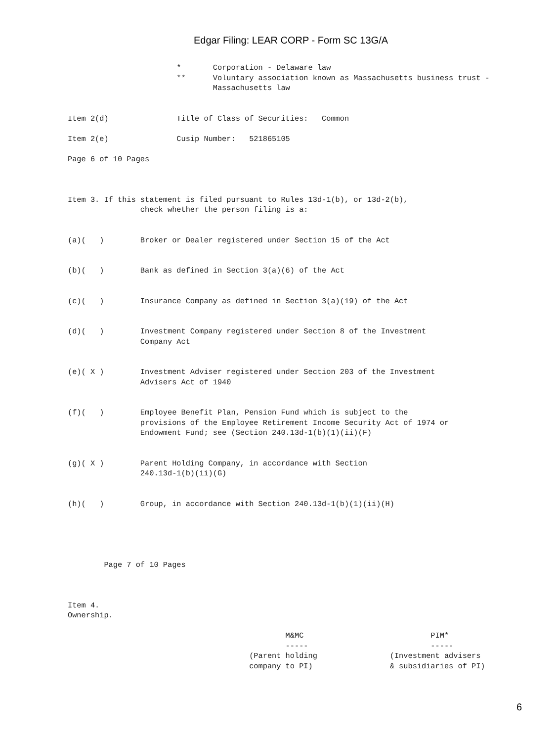Edgar Filing: LEAR CORP - Form SC 13G/A
                        *       Corporation - Delaware law
                        **      Voluntary association known as Massachusetts business trust -
                                Massachusetts law


Item 2(d)               Title of Class of Securities:   Common

Item 2(e)               Cusip Number:   521865105

Page 6 of 10 Pages



Item 3. If this statement is filed pursuant to Rules 13d-1(b), or 13d-2(b),
                check whether the person filing is a:


(a)(   )        Broker or Dealer registered under Section 15 of the Act


(b)(   )        Bank as defined in Section 3(a)(6) of the Act


(c)(   )        Insurance Company as defined in Section 3(a)(19) of the Act


(d)(   )        Investment Company registered under Section 8 of the Investment
                Company Act


(e)( X )        Investment Adviser registered under Section 203 of the Investment
                Advisers Act of 1940


(f)(   )        Employee Benefit Plan, Pension Fund which is subject to the
                provisions of the Employee Retirement Income Security Act of 1974 or
                Endowment Fund; see (Section 240.13d-1(b)(1)(ii)(F)


(g)( X )        Parent Holding Company, in accordance with Section
                240.13d-1(b)(ii)(G)


(h)(   )        Group, in accordance with Section 240.13d-1(b)(1)(ii)(H)





        Page 7 of 10 Pages



Item 4.
Ownership.

                                                M&MC                            PIM*
                                                -----                           -----
                                        (Parent holding                (Investment advisers
                                        company to PI)                 & subsidiaries of PI)
6